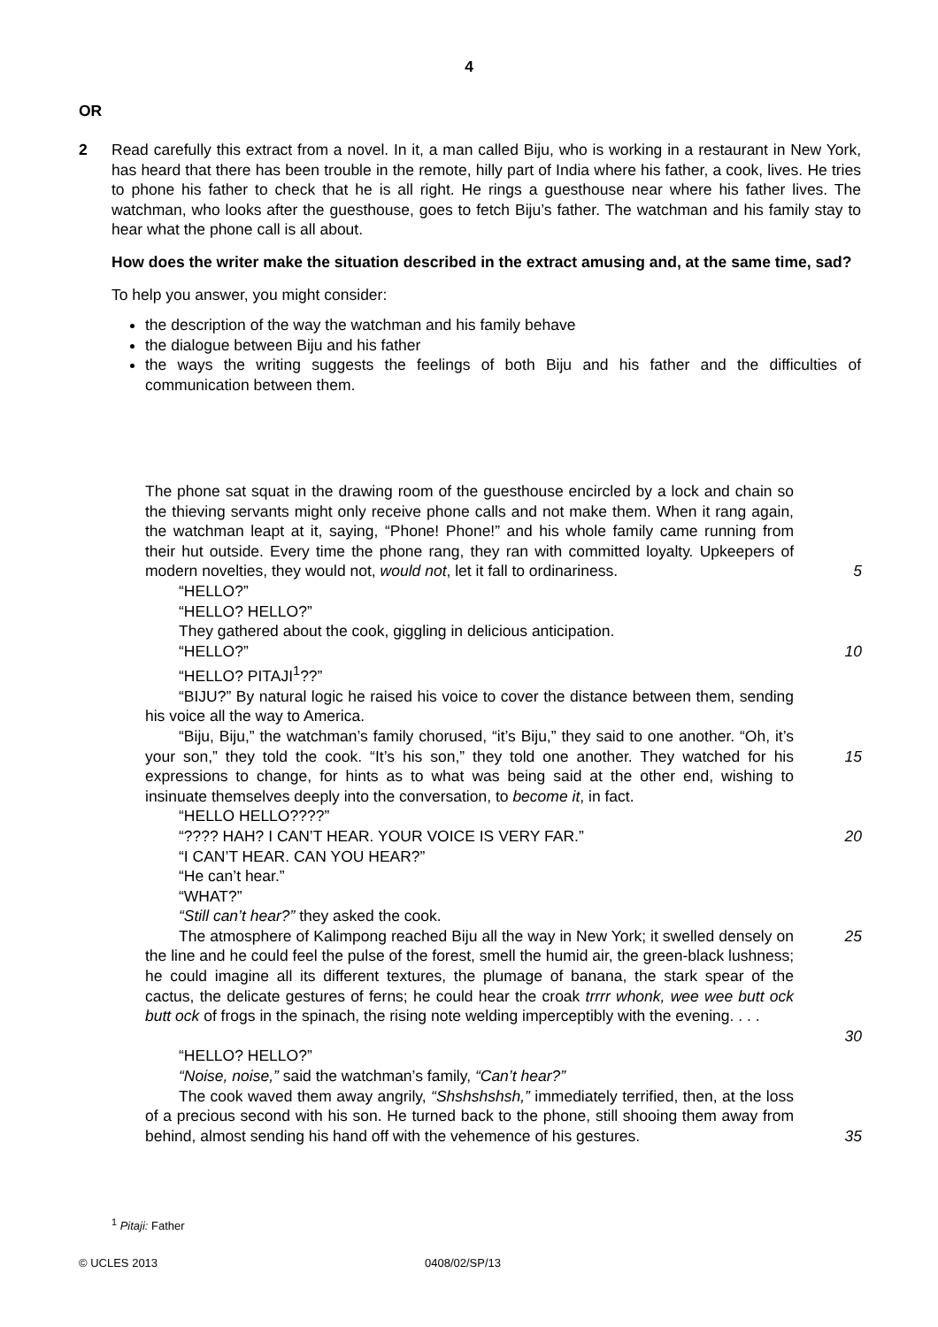4
OR
2
Read carefully this extract from a novel. In it, a man called Biju, who is working in a restaurant in New York, has heard that there has been trouble in the remote, hilly part of India where his father, a cook, lives. He tries to phone his father to check that he is all right. He rings a guesthouse near where his father lives. The watchman, who looks after the guesthouse, goes to fetch Biju’s father. The watchman and his family stay to hear what the phone call is all about.
How does the writer make the situation described in the extract amusing and, at the same time, sad?
To help you answer, you might consider:
the description of the way the watchman and his family behave
the dialogue between Biju and his father
the ways the writing suggests the feelings of both Biju and his father and the difficulties of communication between them.
The phone sat squat in the drawing room of the guesthouse encircled by a lock and chain so the thieving servants might only receive phone calls and not make them. When it rang again, the watchman leapt at it, saying, “Phone! Phone!” and his whole family came running from their hut outside. Every time the phone rang, they ran with committed loyalty. Upkeepers of modern novelties, they would not, would not, let it fall to ordinariness.
5
“HELLO?”
“HELLO? HELLO?”
They gathered about the cook, giggling in delicious anticipation.
“HELLO?”
“HELLO? PITAJI<sup>1</sup>??”
10
“BIJU?” By natural logic he raised his voice to cover the distance between them, sending his voice all the way to America.
“Biju, Biju,” the watchman’s family chorused, “it’s Biju,” they said to one another. “Oh, it’s your son,” they told the cook. “It’s his son,” they told one another. They watched for his expressions to change, for hints as to what was being said at the other end, wishing to insinuate themselves deeply into the conversation, to become it, in fact.
15
“HELLO HELLO????”
“???? HAH? I CAN’T HEAR. YOUR VOICE IS VERY FAR.”
“I CAN’T HEAR. CAN YOU HEAR?”
“He can’t hear.”
“WHAT?”
“Still can’t hear?” they asked the cook.
20
The atmosphere of Kalimpong reached Biju all the way in New York; it swelled densely on the line and he could feel the pulse of the forest, smell the humid air, the green-black lushness; he could imagine all its different textures, the plumage of banana, the stark spear of the cactus, the delicate gestures of ferns; he could hear the croak trrrr whonk, wee wee butt ock butt ock of frogs in the spinach, the rising note welding imperceptibly with the evening. . . .
25
30
“HELLO? HELLO?”
“Noise, noise,” said the watchman’s family, “Can’t hear?”
The cook waved them away angrily, “Shshshshsh,” immediately terrified, then, at the loss of a precious second with his son. He turned back to the phone, still shooing them away from behind, almost sending his hand off with the vehemence of his gestures.
35
<sup>1</sup> Pitaji: Father
© UCLES 2013 0408/02/SP/13